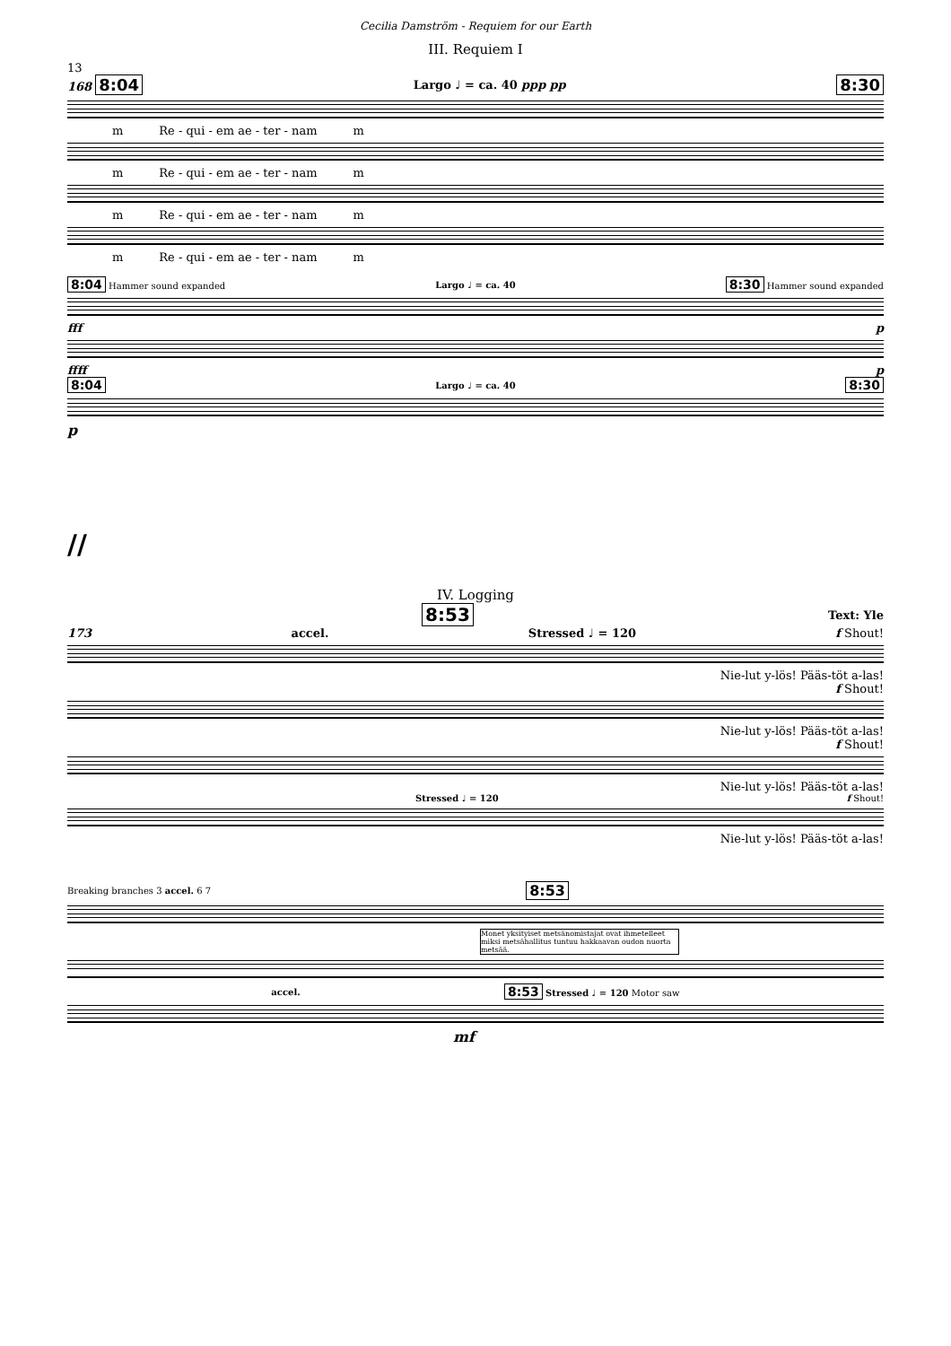Cecilia Damström - Requiem for our Earth
III. Requiem I
13
168 8:04 Largo ♩ = ca. 40 ppp pp 8:30
m Re - qui - em ae - ter - nam m
m Re - qui - em ae - ter - nam m
m Re - qui - em ae - ter - nam m
m Re - qui - em ae - ter - nam m
8:04 Hammer sound expanded Largo ♩ = ca. 40 8:30 Hammer sound expanded
fff p
ffff p
8:04 Largo ♩ = ca. 40 8:30
p
//
IV. Logging
8:53 Text: Yle
173 accel. Stressed ♩ = 120 f Shout!
Nie-lut y-lös! Pääs-töt a-las!
f Shout!
Nie-lut y-lös! Pääs-töt a-las!
f Shout!
Nie-lut y-lös! Pääs-töt a-las!
Stressed ♩ = 120 f Shout!
Nie-lut y-lös! Pääs-töt a-las!
Breaking branches 3 accel. 6 7 8:53
Monet yksityiset metsänomistajat ovat ihmetelleet miksi metsähallitus tuntuu hakkaavan oudon nuorta metsää.
accel. 8:53 Stressed ♩ = 120 Motor saw
mf